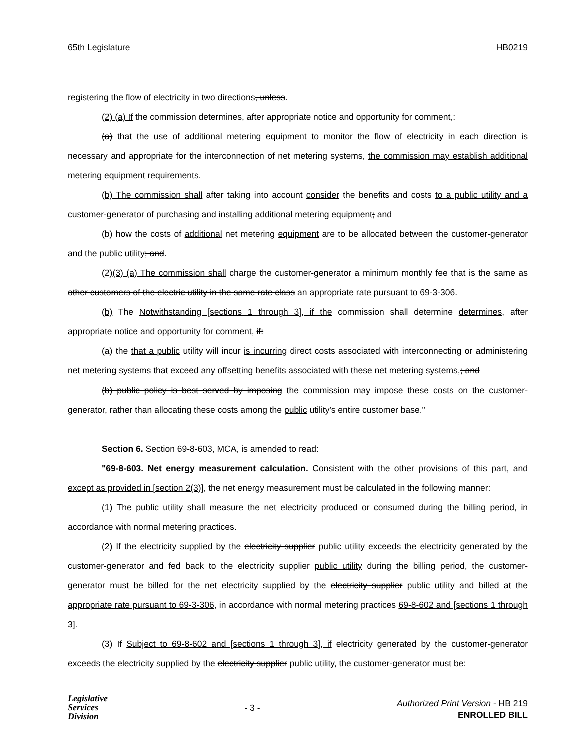65th Legislature HB0219
registering the flow of electricity in two directions, unless.
(2) (a) If the commission determines, after appropriate notice and opportunity for comment,:
(a) that the use of additional metering equipment to monitor the flow of electricity in each direction is necessary and appropriate for the interconnection of net metering systems, the commission may establish additional metering equipment requirements.
(b) The commission shall after taking into account consider the benefits and costs to a public utility and a customer-generator of purchasing and installing additional metering equipment; and
(b) how the costs of additional net metering equipment are to be allocated between the customer-generator and the public utility; and.
(2)(3) (a) The commission shall charge the customer-generator a minimum monthly fee that is the same as other customers of the electric utility in the same rate class an appropriate rate pursuant to 69-3-306.
(b) The Notwithstanding [sections 1 through 3], if the commission shall determine determines, after appropriate notice and opportunity for comment, if:
(a) the that a public utility will incur is incurring direct costs associated with interconnecting or administering net metering systems that exceed any offsetting benefits associated with these net metering systems,; and
(b) public policy is best served by imposing the commission may impose these costs on the customer-generator, rather than allocating these costs among the public utility's entire customer base."
Section 6. Section 69-8-603, MCA, is amended to read:
"69-8-603. Net energy measurement calculation. Consistent with the other provisions of this part, and except as provided in [section 2(3)], the net energy measurement must be calculated in the following manner:
(1) The public utility shall measure the net electricity produced or consumed during the billing period, in accordance with normal metering practices.
(2) If the electricity supplied by the electricity supplier public utility exceeds the electricity generated by the customer-generator and fed back to the electricity supplier public utility during the billing period, the customer-generator must be billed for the net electricity supplied by the electricity supplier public utility and billed at the appropriate rate pursuant to 69-3-306, in accordance with normal metering practices 69-8-602 and [sections 1 through 3].
(3) If Subject to 69-8-602 and [sections 1 through 3], if electricity generated by the customer-generator exceeds the electricity supplied by the electricity supplier public utility, the customer-generator must be:
Legislative
Services
Division
- 3 -
Authorized Print Version - HB 219
ENROLLED BILL